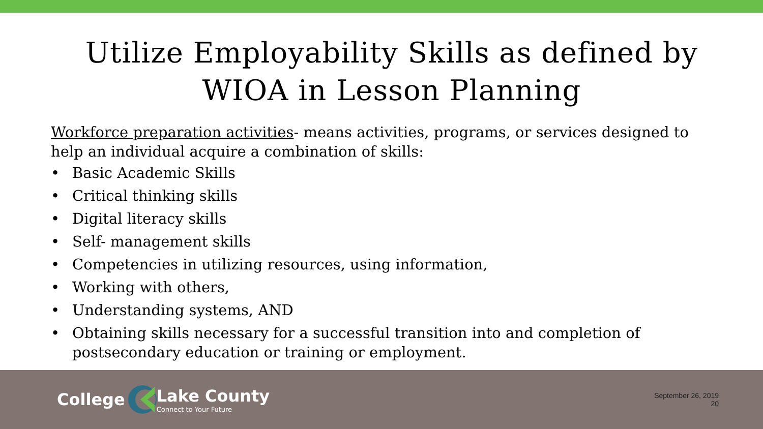Utilize Employability Skills as defined by WIOA in Lesson Planning
Workforce preparation activities- means activities, programs, or services designed to help an individual acquire a combination of skills:
• Basic Academic Skills
• Critical thinking skills
• Digital literacy skills
• Self- management skills
• Competencies in utilizing resources, using information,
• Working with others,
• Understanding systems, AND
• Obtaining skills necessary for a successful transition into and completion of postsecondary education or training or employment.
College
Lake County
Connect to Your Future
September 26, 2019
20